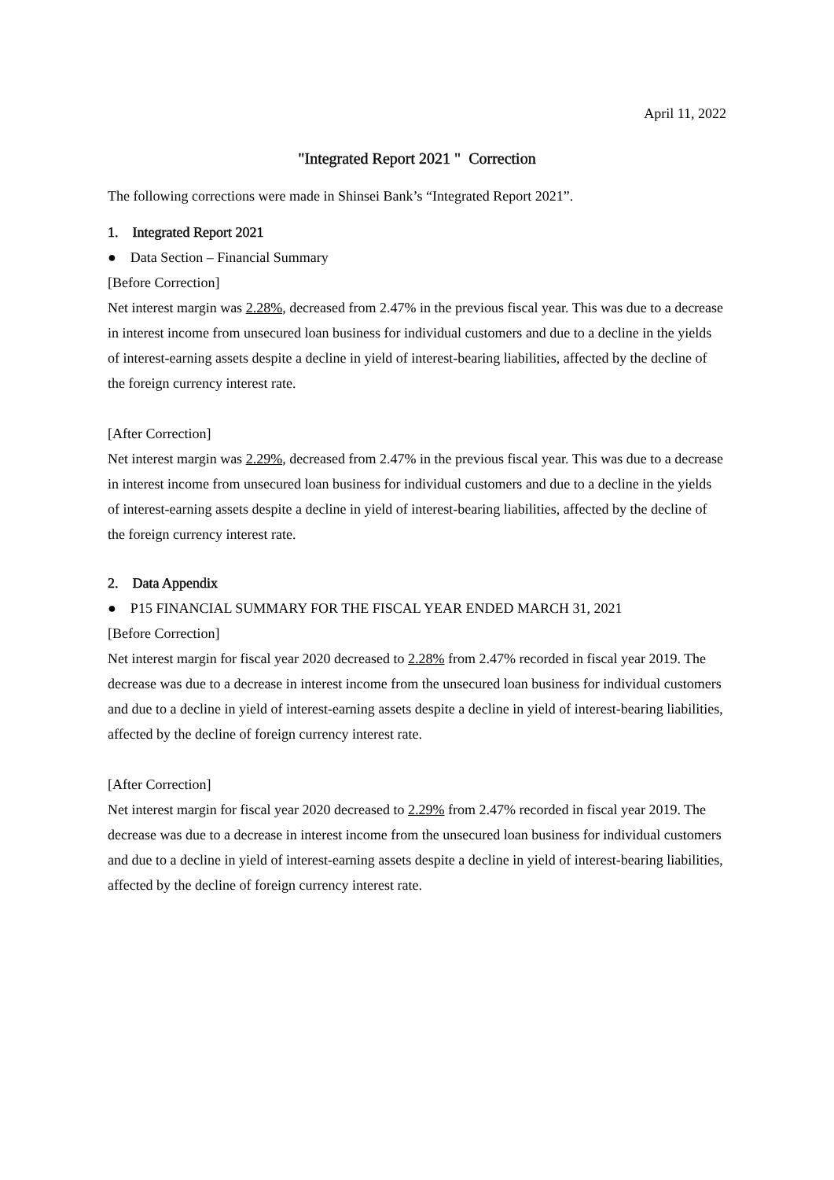April 11, 2022
"Integrated Report 2021 " Correction
The following corrections were made in Shinsei Bank’s “Integrated Report 2021”.
1. Integrated Report 2021
● Data Section – Financial Summary
[Before Correction]
Net interest margin was 2.28%, decreased from 2.47% in the previous fiscal year. This was due to a decrease in interest income from unsecured loan business for individual customers and due to a decline in the yields of interest-earning assets despite a decline in yield of interest-bearing liabilities, affected by the decline of the foreign currency interest rate.
[After Correction]
Net interest margin was 2.29%, decreased from 2.47% in the previous fiscal year. This was due to a decrease in interest income from unsecured loan business for individual customers and due to a decline in the yields of interest-earning assets despite a decline in yield of interest-bearing liabilities, affected by the decline of the foreign currency interest rate.
2. Data Appendix
● P15 FINANCIAL SUMMARY FOR THE FISCAL YEAR ENDED MARCH 31, 2021
[Before Correction]
Net interest margin for fiscal year 2020 decreased to 2.28% from 2.47% recorded in fiscal year 2019. The decrease was due to a decrease in interest income from the unsecured loan business for individual customers and due to a decline in yield of interest-earning assets despite a decline in yield of interest-bearing liabilities, affected by the decline of foreign currency interest rate.
[After Correction]
Net interest margin for fiscal year 2020 decreased to 2.29% from 2.47% recorded in fiscal year 2019. The decrease was due to a decrease in interest income from the unsecured loan business for individual customers and due to a decline in yield of interest-earning assets despite a decline in yield of interest-bearing liabilities, affected by the decline of foreign currency interest rate.